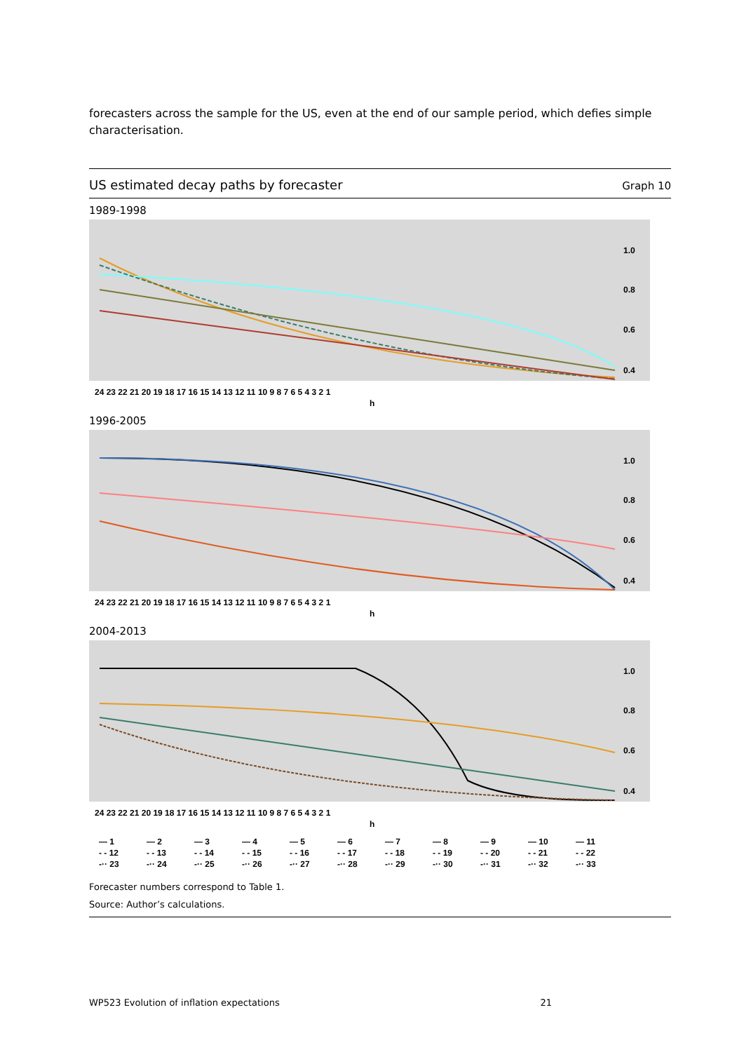forecasters across the sample for the US, even at the end of our sample period, which defies simple characterisation.
US estimated decay paths by forecaster Graph 10
1989-1998
1.0
0.8
0.6
0.4
24 23 22 21 20 19 18 17 16 15 14 13 12 11 10 9 8 7 6 5 4 3 2 1
h
1996-2005
1.0
0.8
0.6
0.4
24 23 22 21 20 19 18 17 16 15 14 13 12 11 10 9 8 7 6 5 4 3 2 1
h
2004-2013
1.0
0.8
0.6
0.4
24 23 22 21 20 19 18 17 16 15 14 13 12 11 10 9 8 7 6 5 4 3 2 1
h
— 1 — 2 — 3 — 4 — 5 — 6 — 7 — 8 — 9 — 10 — 11 - - 12 - - 13 - - 14 - - 15 - - 16 - - 17 - - 18 - - 19 - - 20 - - 21 - - 22 -·· 23 -·· 24 -·· 25 -·· 26 -·· 27 -·· 28 -·· 29 -·· 30 -·· 31 -·· 32 -·· 33
Forecaster numbers correspond to Table 1.
Source: Author’s calculations.
WP523 Evolution of inflation expectations 21